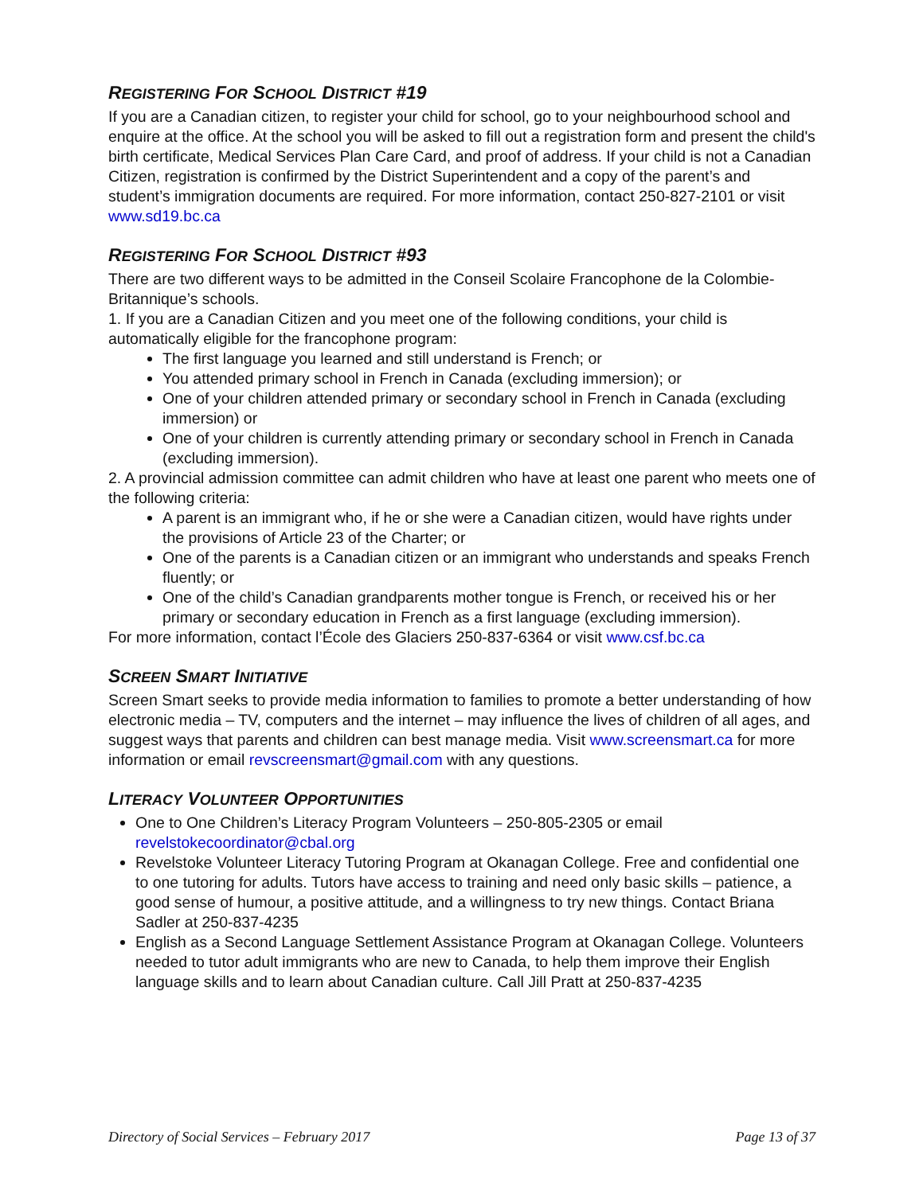REGISTERING FOR SCHOOL DISTRICT #19
If you are a Canadian citizen, to register your child for school, go to your neighbourhood school and enquire at the office. At the school you will be asked to fill out a registration form and present the child's birth certificate, Medical Services Plan Care Card, and proof of address. If your child is not a Canadian Citizen, registration is confirmed by the District Superintendent and a copy of the parent’s and student’s immigration documents are required. For more information, contact 250-827-2101 or visit www.sd19.bc.ca
REGISTERING FOR SCHOOL DISTRICT #93
There are two different ways to be admitted in the Conseil Scolaire Francophone de la Colombie-Britannique’s schools.
1. If you are a Canadian Citizen and you meet one of the following conditions, your child is automatically eligible for the francophone program:
The first language you learned and still understand is French; or
You attended primary school in French in Canada (excluding immersion); or
One of your children attended primary or secondary school in French in Canada (excluding immersion) or
One of your children is currently attending primary or secondary school in French in Canada (excluding immersion).
2. A provincial admission committee can admit children who have at least one parent who meets one of the following criteria:
A parent is an immigrant who, if he or she were a Canadian citizen, would have rights under the provisions of Article 23 of the Charter; or
One of the parents is a Canadian citizen or an immigrant who understands and speaks French fluently; or
One of the child’s Canadian grandparents mother tongue is French, or received his or her primary or secondary education in French as a first language (excluding immersion).
For more information, contact l’École des Glaciers 250-837-6364 or visit www.csf.bc.ca
SCREEN SMART INITIATIVE
Screen Smart seeks to provide media information to families to promote a better understanding of how electronic media – TV, computers and the internet – may influence the lives of children of all ages, and suggest ways that parents and children can best manage media. Visit www.screensmart.ca for more information or email revscreensmart@gmail.com with any questions.
LITERACY VOLUNTEER OPPORTUNITIES
One to One Children’s Literacy Program Volunteers – 250-805-2305 or email revelstokecoordinator@cbal.org
Revelstoke Volunteer Literacy Tutoring Program at Okanagan College. Free and confidential one to one tutoring for adults. Tutors have access to training and need only basic skills – patience, a good sense of humour, a positive attitude, and a willingness to try new things. Contact Briana Sadler at 250-837-4235
English as a Second Language Settlement Assistance Program at Okanagan College. Volunteers needed to tutor adult immigrants who are new to Canada, to help them improve their English language skills and to learn about Canadian culture. Call Jill Pratt at 250-837-4235
Directory of Social Services – February 2017 Page 13 of 37